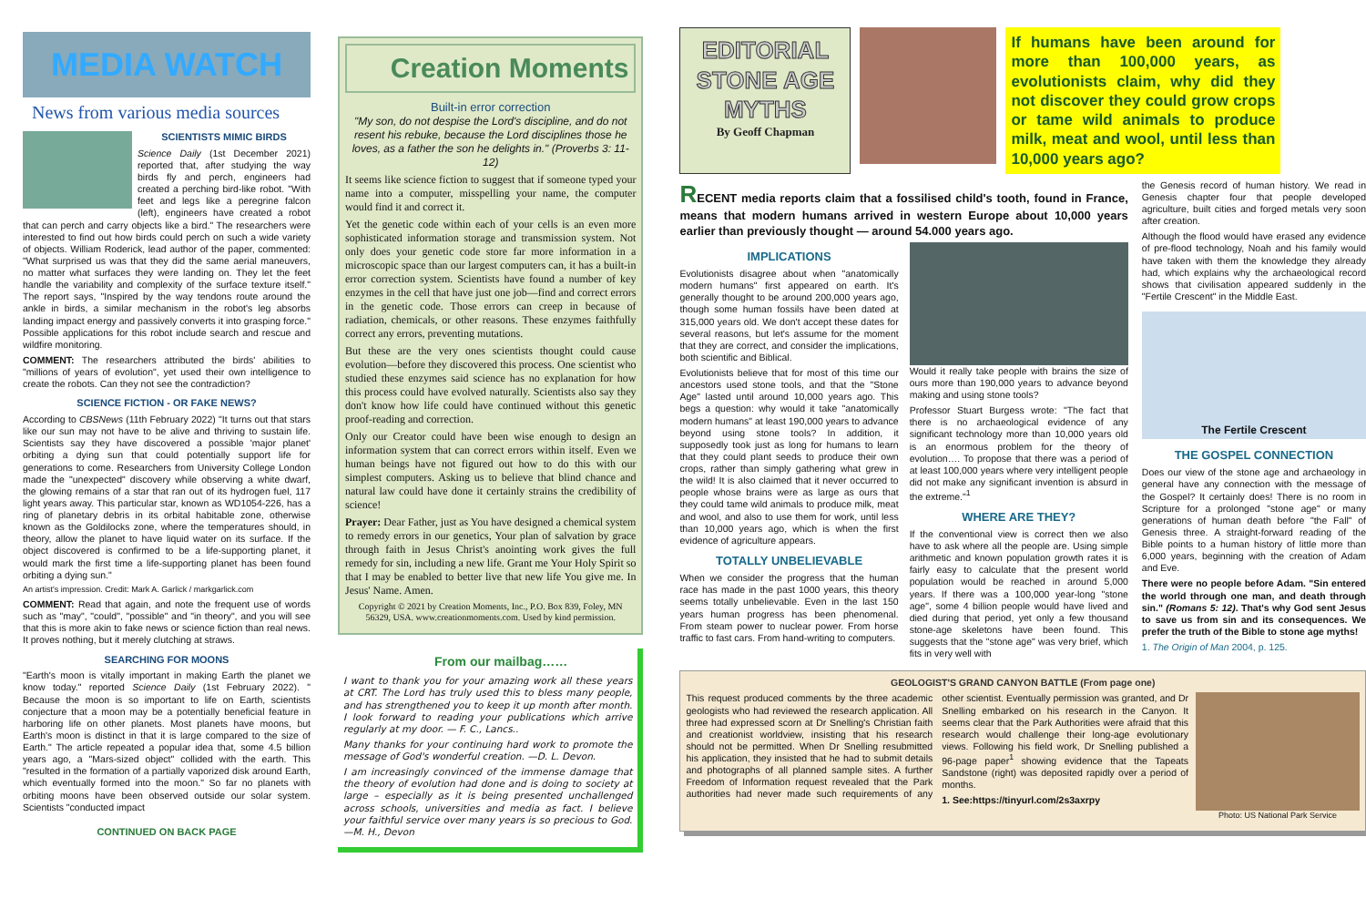MEDIA WATCH
News from various media sources
SCIENTISTS MIMIC BIRDS
Science Daily (1st December 2021) reported that, after studying the way birds fly and perch, engineers had created a perching bird-like robot. "With feet and legs like a peregrine falcon (left), engineers have created a robot that can perch and carry objects like a bird." The researchers were interested to find out how birds could perch on such a wide variety of objects. William Roderick, lead author of the paper, commented: "What surprised us was that they did the same aerial maneuvers, no matter what surfaces they were landing on. They let the feet handle the variability and complexity of the surface texture itself." The report says, "Inspired by the way tendons route around the ankle in birds, a similar mechanism in the robot's leg absorbs landing impact energy and passively converts it into grasping force." Possible applications for this robot include search and rescue and wildfire monitoring.
COMMENT: The researchers attributed the birds' abilities to "millions of years of evolution", yet used their own intelligence to create the robots. Can they not see the contradiction?
SCIENCE FICTION - OR FAKE NEWS?
According to CBSNews (11th February 2022) "It turns out that stars like our sun may not have to be alive and thriving to sustain life. Scientists say they have discovered a possible 'major planet' orbiting a dying sun that could potentially support life for generations to come. Researchers from University College London made the "unexpected" discovery while observing a white dwarf, the glowing remains of a star that ran out of its hydrogen fuel, 117 light years away. This particular star, known as WD1054-226, has a ring of planetary debris in its orbital habitable zone, otherwise known as the Goldilocks zone, where the temperatures should, in theory, allow the planet to have liquid water on its surface. If the object discovered is confirmed to be a life-supporting planet, it would mark the first time a life-supporting planet has been found orbiting a dying sun."
An artist's impression. Credit: Mark A. Garlick / markgarlick.com
COMMENT: Read that again, and note the frequent use of words such as "may", "could", "possible" and "in theory", and you will see that this is more akin to fake news or science fiction than real news. It proves nothing, but it merely clutching at straws.
SEARCHING FOR MOONS
"Earth's moon is vitally important in making Earth the planet we know today." reported Science Daily (1st February 2022). " Because the moon is so important to life on Earth, scientists conjecture that a moon may be a potentially beneficial feature in harboring life on other planets. Most planets have moons, but Earth's moon is distinct in that it is large compared to the size of Earth." The article repeated a popular idea that, some 4.5 billion years ago, a "Mars-sized object" collided with the earth. This "resulted in the formation of a partially vaporized disk around Earth, which eventually formed into the moon." So far no planets with orbiting moons have been observed outside our solar system. Scientists "conducted impact
CONTINUED ON BACK PAGE
Creation Moments
Built-in error correction
"My son, do not despise the Lord's discipline, and do not resent his rebuke, because the Lord disciplines those he loves, as a father the son he delights in." (Proverbs 3: 11-12)
It seems like science fiction to suggest that if someone typed your name into a computer, misspelling your name, the computer would find it and correct it.
Yet the genetic code within each of your cells is an even more sophisticated information storage and transmission system. Not only does your genetic code store far more information in a microscopic space than our largest computers can, it has a built-in error correction system. Scientists have found a number of key enzymes in the cell that have just one job—find and correct errors in the genetic code. Those errors can creep in because of radiation, chemicals, or other reasons. These enzymes faithfully correct any errors, preventing mutations.
But these are the very ones scientists thought could cause evolution—before they discovered this process. One scientist who studied these enzymes said science has no explanation for how this process could have evolved naturally. Scientists also say they don't know how life could have continued without this genetic proof-reading and correction.
Only our Creator could have been wise enough to design an information system that can correct errors within itself. Even we human beings have not figured out how to do this with our simplest computers. Asking us to believe that blind chance and natural law could have done it certainly strains the credibility of science!
Prayer: Dear Father, just as You have designed a chemical system to remedy errors in our genetics, Your plan of salvation by grace through faith in Jesus Christ's anointing work gives the full remedy for sin, including a new life. Grant me Your Holy Spirit so that I may be enabled to better live that new life You give me. In Jesus' Name. Amen.
Copyright © 2021 by Creation Moments, Inc., P.O. Box 839, Foley, MN 56329, USA. www.creationmoments.com. Used by kind permission.
From our mailbag……
I want to thank you for your amazing work all these years at CRT. The Lord has truly used this to bless many people, and has strengthened you to keep it up month after month. I look forward to reading your publications which arrive regularly at my door. — F. C., Lancs..
Many thanks for your continuing hard work to promote the message of God's wonderful creation. —D. L. Devon.
I am increasingly convinced of the immense damage that the theory of evolution had done and is doing to society at large – especially as it is being presented unchallenged across schools, universities and media as fact. I believe your faithful service over many years is so precious to God. —M. H., Devon
EDITORIAL STONE AGE MYTHS
By Geoff Chapman
If humans have been around for more than 100,000 years, as evolutionists claim, why did they not discover they could grow crops or tame wild animals to produce milk, meat and wool, until less than 10,000 years ago?
RECENT media reports claim that a fossilised child's tooth, found in France, means that modern humans arrived in western Europe about 10,000 years earlier than previously thought — around 54.000 years ago.
IMPLICATIONS
Evolutionists disagree about when "anatomically modern humans" first appeared on earth. It's generally thought to be around 200,000 years ago, though some human fossils have been dated at 315,000 years old. We don't accept these dates for several reasons, but let's assume for the moment that they are correct, and consider the implications, both scientific and Biblical.
Evolutionists believe that for most of this time our ancestors used stone tools, and that the "Stone Age" lasted until around 10,000 years ago. This begs a question: why would it take "anatomically modern humans" at least 190,000 years to advance beyond using stone tools? In addition, it supposedly took just as long for humans to learn that they could plant seeds to produce their own crops, rather than simply gathering what grew in the wild! It is also claimed that it never occurred to people whose brains were as large as ours that they could tame wild animals to produce milk, meat and wool, and also to use them for work, until less than 10,000 years ago, which is when the first evidence of agriculture appears.
TOTALLY UNBELIEVABLE
When we consider the progress that the human race has made in the past 1000 years, this theory seems totally unbelievable. Even in the last 150 years human progress has been phenomenal. From steam power to nuclear power. From horse traffic to fast cars. From hand-writing to computers.
Would it really take people with brains the size of ours more than 190,000 years to advance beyond making and using stone tools?
Professor Stuart Burgess wrote: "The fact that there is no archaeological evidence of any significant technology more than 10,000 years old is an enormous problem for the theory of evolution…. To propose that there was a period of at least 100,000 years where very intelligent people did not make any significant invention is absurd in the extreme."<sup>1</sup>
WHERE ARE THEY?
If the conventional view is correct then we also have to ask where all the people are. Using simple arithmetic and known population growth rates it is fairly easy to calculate that the present world population would be reached in around 5,000 years. If there was a 100,000 year-long "stone age", some 4 billion people would have lived and died during that period, yet only a few thousand stone-age skeletons have been found. This suggests that the "stone age" was very brief, which fits in very well with
the Genesis record of human history. We read in Genesis chapter four that people developed agriculture, built cities and forged metals very soon after creation.
Although the flood would have erased any evidence of pre-flood technology, Noah and his family would have taken with them the knowledge they already had, which explains why the archaeological record shows that civilisation appeared suddenly in the "Fertile Crescent" in the Middle East.
The Fertile Crescent
THE GOSPEL CONNECTION
Does our view of the stone age and archaeology in general have any connection with the message of the Gospel? It certainly does! There is no room in Scripture for a prolonged "stone age" or many generations of human death before "the Fall" of Genesis three. A straight-forward reading of the Bible points to a human history of little more than 6,000 years, beginning with the creation of Adam and Eve.
There were no people before Adam. "Sin entered the world through one man, and death through sin." (Romans 5: 12). That's why God sent Jesus to save us from sin and its consequences. We prefer the truth of the Bible to stone age myths!
1. The Origin of Man 2004, p. 125.
GEOLOGIST'S GRAND CANYON BATTLE (From page one)
This request produced comments by the three academic geologists who had reviewed the research application. All three had expressed scorn at Dr Snelling's Christian faith and creationist worldview, insisting that his research should not be permitted. When Dr Snelling resubmitted his application, they insisted that he had to submit details and photographs of all planned sample sites. A further Freedom of Information request revealed that the Park authorities had never made such requirements of any other scientist. Eventually permission was granted, and Dr Snelling embarked on his research in the Canyon. It seems clear that the Park Authorities were afraid that this research would challenge their long-age evolutionary views. Following his field work, Dr Snelling published a 96-page paper<sup>1</sup> showing evidence that the Tapeats Sandstone (right) was deposited rapidly over a period of months.
1. See:https://tinyurl.com/2s3axrpy
Photo: US National Park Service